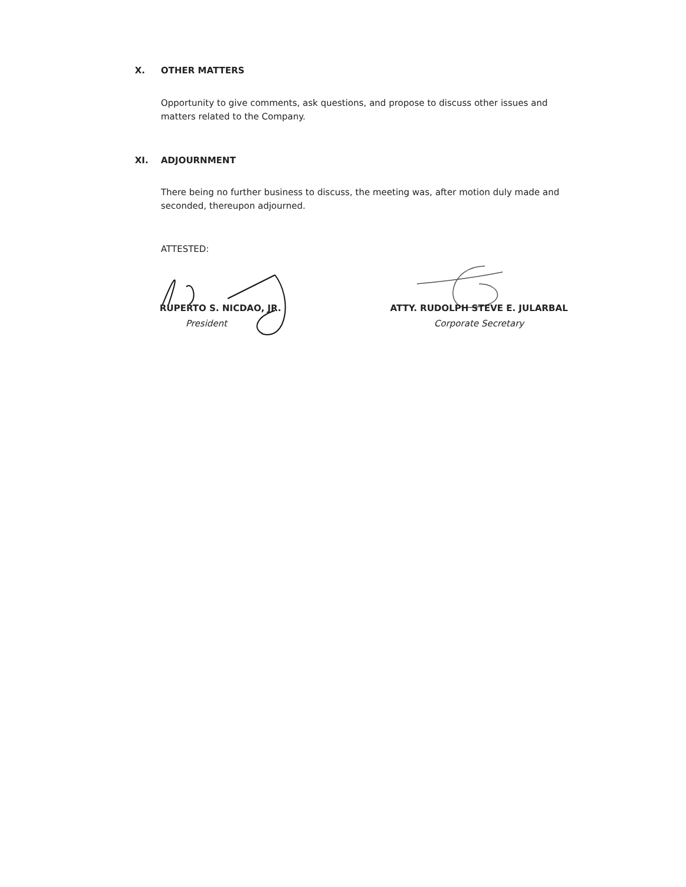X. OTHER MATTERS
Opportunity to give comments, ask questions, and propose to discuss other issues and matters related to the Company.
XI. ADJOURNMENT
There being no further business to discuss, the meeting was, after motion duly made and seconded, thereupon adjourned.
ATTESTED:
RUPERTO S. NICDAO, JR.
President
ATTY. RUDOLPH STEVE E. JULARBAL
Corporate Secretary